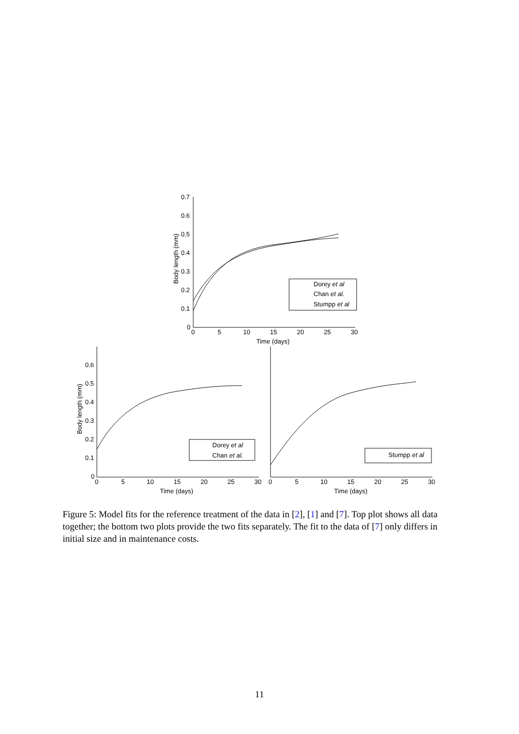0.7
0.6
0.5
0.4
0.3
0.2
0.1
0
0
5
10
15
20
25
30
Time (days)
Body length (mm)
Dorey et al
Chan et al.
Stumpp et al
0.6
0.5
0.4
0.3
0.2
0.1
0
0
5
10
15
20
25
30
Time (days)
Body length (mm)
Dorey et al
Chan et al.
0
5
10
15
20
25
30
Time (days)
Stumpp et al
Figure 5: Model fits for the reference treatment of the data in [2], [1] and [7]. Top plot shows all data together; the bottom two plots provide the two fits separately. The fit to the data of [7] only differs in initial size and in maintenance costs.
11